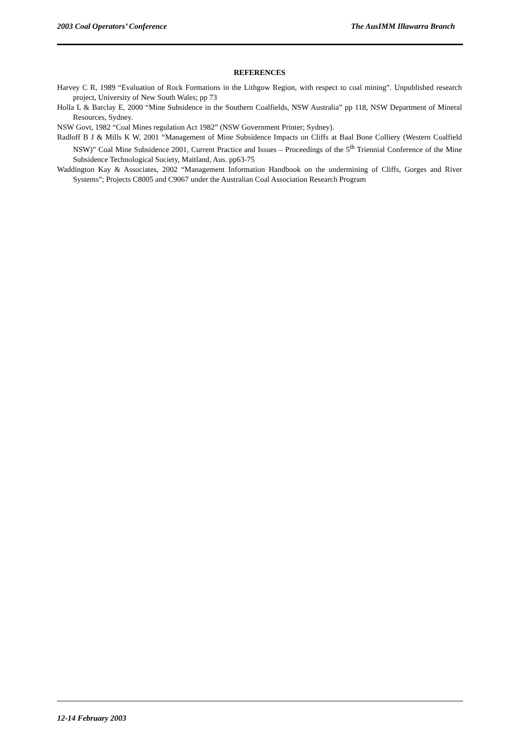2003 Coal Operators’ Conference The AusIMM Illawarra Branch
REFERENCES
Harvey C R, 1989 “Evaluation of Rock Formations in the Lithgow Region, with respect to coal mining”. Unpublished research project, University of New South Wales; pp 73
Holla L & Barclay E, 2000 “Mine Subsidence in the Southern Coalfields, NSW Australia” pp 118, NSW Department of Mineral Resources, Sydney.
NSW Govt, 1982 “Coal Mines regulation Act 1982” (NSW Government Printer; Sydney).
Radloff B J & Mills K W, 2001 “Management of Mine Subsidence Impacts on Cliffs at Baal Bone Colliery (Western Coalfield NSW)” Coal Mine Subsidence 2001, Current Practice and Issues – Proceedings of the 5<sup>th</sup> Triennial Conference of the Mine Subsidence Technological Society, Maitland, Aus. pp63-75
Waddington Kay & Associates, 2002 “Management Information Handbook on the undermining of Cliffs, Gorges and River Systems”; Projects C8005 and C9067 under the Australian Coal Association Research Program
12-14 February 2003